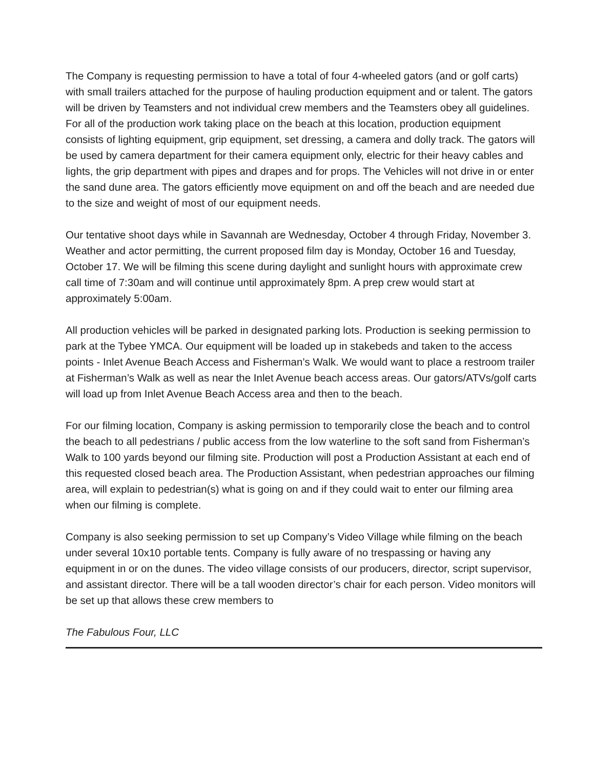The Company is requesting permission to have a total of four 4-wheeled gators (and or golf carts) with small trailers attached for the purpose of hauling production equipment and or talent. The gators will be driven by Teamsters and not individual crew members and the Teamsters obey all guidelines. For all of the production work taking place on the beach at this location, production equipment consists of lighting equipment, grip equipment, set dressing, a camera and dolly track. The gators will be used by camera department for their camera equipment only, electric for their heavy cables and lights, the grip department with pipes and drapes and for props. The Vehicles will not drive in or enter the sand dune area. The gators efficiently move equipment on and off the beach and are needed due to the size and weight of most of our equipment needs.
Our tentative shoot days while in Savannah are Wednesday, October 4 through Friday, November 3. Weather and actor permitting, the current proposed film day is Monday, October 16 and Tuesday, October 17. We will be filming this scene during daylight and sunlight hours with approximate crew call time of 7:30am and will continue until approximately 8pm. A prep crew would start at approximately 5:00am.
All production vehicles will be parked in designated parking lots. Production is seeking permission to park at the Tybee YMCA. Our equipment will be loaded up in stakebeds and taken to the access points - Inlet Avenue Beach Access and Fisherman’s Walk. We would want to place a restroom trailer at Fisherman’s Walk as well as near the Inlet Avenue beach access areas. Our gators/ATVs/golf carts will load up from Inlet Avenue Beach Access area and then to the beach.
For our filming location, Company is asking permission to temporarily close the beach and to control the beach to all pedestrians / public access from the low waterline to the soft sand from Fisherman’s Walk to 100 yards beyond our filming site. Production will post a Production Assistant at each end of this requested closed beach area. The Production Assistant, when pedestrian approaches our filming area, will explain to pedestrian(s) what is going on and if they could wait to enter our filming area when our filming is complete.
Company is also seeking permission to set up Company’s Video Village while filming on the beach under several 10x10 portable tents. Company is fully aware of no trespassing or having any equipment in or on the dunes. The video village consists of our producers, director, script supervisor, and assistant director. There will be a tall wooden director’s chair for each person. Video monitors will be set up that allows these crew members to
The Fabulous Four, LLC